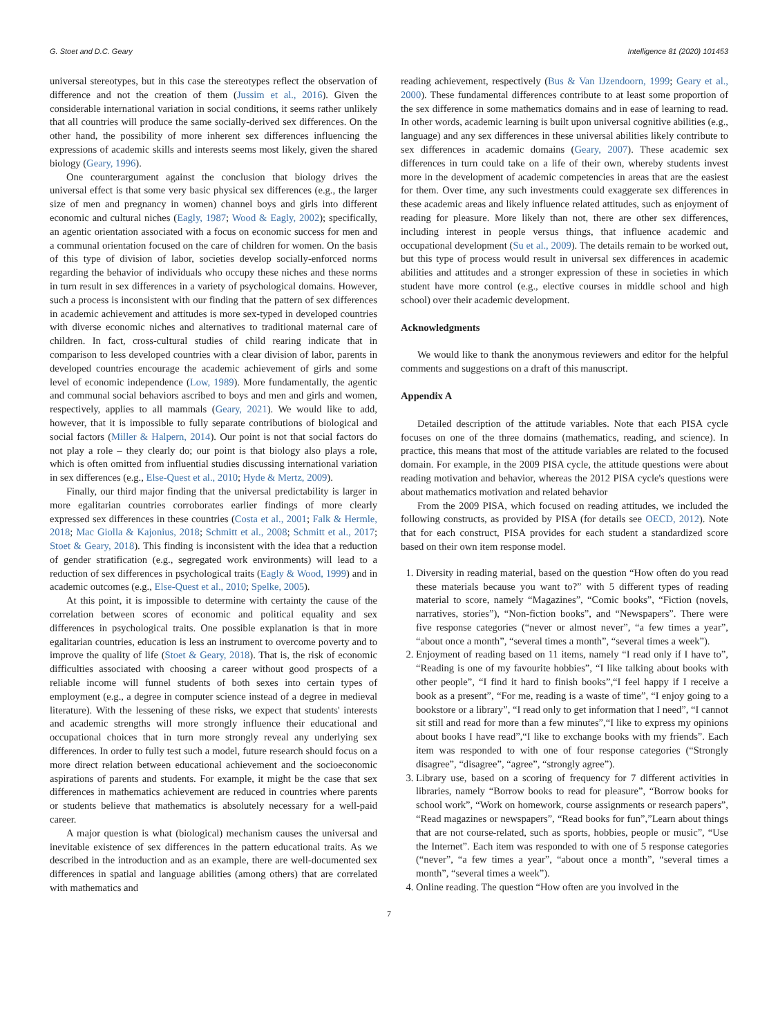G. Stoet and D.C. Geary Intelligence 81 (2020) 101453
universal stereotypes, but in this case the stereotypes reflect the observation of difference and not the creation of them (Jussim et al., 2016). Given the considerable international variation in social conditions, it seems rather unlikely that all countries will produce the same socially-derived sex differences. On the other hand, the possibility of more inherent sex differences influencing the expressions of academic skills and interests seems most likely, given the shared biology (Geary, 1996).
One counterargument against the conclusion that biology drives the universal effect is that some very basic physical sex differences (e.g., the larger size of men and pregnancy in women) channel boys and girls into different economic and cultural niches (Eagly, 1987; Wood & Eagly, 2002); specifically, an agentic orientation associated with a focus on economic success for men and a communal orientation focused on the care of children for women. On the basis of this type of division of labor, societies develop socially-enforced norms regarding the behavior of individuals who occupy these niches and these norms in turn result in sex differences in a variety of psychological domains. However, such a process is inconsistent with our finding that the pattern of sex differences in academic achievement and attitudes is more sex-typed in developed countries with diverse economic niches and alternatives to traditional maternal care of children. In fact, cross-cultural studies of child rearing indicate that in comparison to less developed countries with a clear division of labor, parents in developed countries encourage the academic achievement of girls and some level of economic independence (Low, 1989). More fundamentally, the agentic and communal social behaviors ascribed to boys and men and girls and women, respectively, applies to all mammals (Geary, 2021). We would like to add, however, that it is impossible to fully separate contributions of biological and social factors (Miller & Halpern, 2014). Our point is not that social factors do not play a role – they clearly do; our point is that biology also plays a role, which is often omitted from influential studies discussing international variation in sex differences (e.g., Else-Quest et al., 2010; Hyde & Mertz, 2009).
Finally, our third major finding that the universal predictability is larger in more egalitarian countries corroborates earlier findings of more clearly expressed sex differences in these countries (Costa et al., 2001; Falk & Hermle, 2018; Mac Giolla & Kajonius, 2018; Schmitt et al., 2008; Schmitt et al., 2017; Stoet & Geary, 2018). This finding is inconsistent with the idea that a reduction of gender stratification (e.g., segregated work environments) will lead to a reduction of sex differences in psychological traits (Eagly & Wood, 1999) and in academic outcomes (e.g., Else-Quest et al., 2010; Spelke, 2005).
At this point, it is impossible to determine with certainty the cause of the correlation between scores of economic and political equality and sex differences in psychological traits. One possible explanation is that in more egalitarian countries, education is less an instrument to overcome poverty and to improve the quality of life (Stoet & Geary, 2018). That is, the risk of economic difficulties associated with choosing a career without good prospects of a reliable income will funnel students of both sexes into certain types of employment (e.g., a degree in computer science instead of a degree in medieval literature). With the lessening of these risks, we expect that students' interests and academic strengths will more strongly influence their educational and occupational choices that in turn more strongly reveal any underlying sex differences. In order to fully test such a model, future research should focus on a more direct relation between educational achievement and the socioeconomic aspirations of parents and students. For example, it might be the case that sex differences in mathematics achievement are reduced in countries where parents or students believe that mathematics is absolutely necessary for a well-paid career.
A major question is what (biological) mechanism causes the universal and inevitable existence of sex differences in the pattern educational traits. As we described in the introduction and as an example, there are well-documented sex differences in spatial and language abilities (among others) that are correlated with mathematics and
reading achievement, respectively (Bus & Van IJzendoorn, 1999; Geary et al., 2000). These fundamental differences contribute to at least some proportion of the sex difference in some mathematics domains and in ease of learning to read. In other words, academic learning is built upon universal cognitive abilities (e.g., language) and any sex differences in these universal abilities likely contribute to sex differences in academic domains (Geary, 2007). These academic sex differences in turn could take on a life of their own, whereby students invest more in the development of academic competencies in areas that are the easiest for them. Over time, any such investments could exaggerate sex differences in these academic areas and likely influence related attitudes, such as enjoyment of reading for pleasure. More likely than not, there are other sex differences, including interest in people versus things, that influence academic and occupational development (Su et al., 2009). The details remain to be worked out, but this type of process would result in universal sex differences in academic abilities and attitudes and a stronger expression of these in societies in which student have more control (e.g., elective courses in middle school and high school) over their academic development.
Acknowledgments
We would like to thank the anonymous reviewers and editor for the helpful comments and suggestions on a draft of this manuscript.
Appendix A
Detailed description of the attitude variables. Note that each PISA cycle focuses on one of the three domains (mathematics, reading, and science). In practice, this means that most of the attitude variables are related to the focused domain. For example, in the 2009 PISA cycle, the attitude questions were about reading motivation and behavior, whereas the 2012 PISA cycle's questions were about mathematics motivation and related behavior
From the 2009 PISA, which focused on reading attitudes, we included the following constructs, as provided by PISA (for details see OECD, 2012). Note that for each construct, PISA provides for each student a standardized score based on their own item response model.
1. Diversity in reading material, based on the question “How often do you read these materials because you want to?” with 5 different types of reading material to score, namely “Magazines”, “Comic books”, “Fiction (novels, narratives, stories”), “Non-fiction books”, and “Newspapers”. There were five response categories (“never or almost never”, “a few times a year”, “about once a month”, “several times a month”, “several times a week”).
2. Enjoyment of reading based on 11 items, namely “I read only if I have to”, “Reading is one of my favourite hobbies”, “I like talking about books with other people”, “I find it hard to finish books”,“I feel happy if I receive a book as a present”, “For me, reading is a waste of time”, “I enjoy going to a bookstore or a library”, “I read only to get information that I need”, “I cannot sit still and read for more than a few minutes”,“I like to express my opinions about books I have read”,“I like to exchange books with my friends”. Each item was responded to with one of four response categories (“Strongly disagree”, “disagree”, “agree”, “strongly agree”).
3. Library use, based on a scoring of frequency for 7 different activities in libraries, namely “Borrow books to read for pleasure”, “Borrow books for school work”, “Work on homework, course assignments or research papers”, “Read magazines or newspapers”, “Read books for fun”,”Learn about things that are not course-related, such as sports, hobbies, people or music”, “Use the Internet”. Each item was responded to with one of 5 response categories (“never”, “a few times a year”, “about once a month”, “several times a month”, “several times a week”).
4. Online reading. The question “How often are you involved in the
7